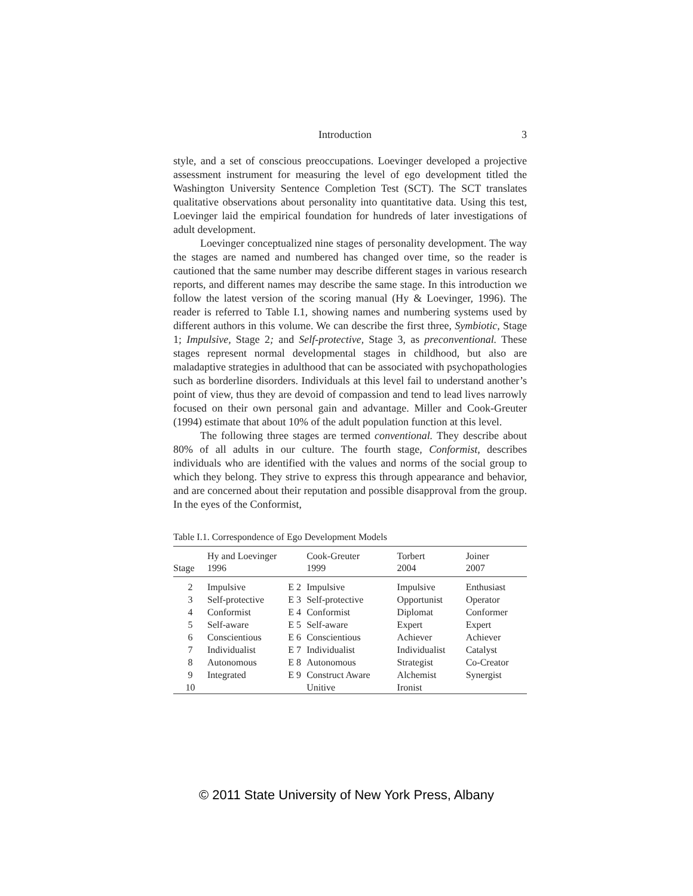Introduction 3
style, and a set of conscious preoccupations. Loevinger developed a projective assessment instrument for measuring the level of ego development titled the Washington University Sentence Completion Test (SCT). The SCT translates qualitative observations about personality into quantitative data. Using this test, Loevinger laid the empirical foundation for hundreds of later investigations of adult development.
Loevinger conceptualized nine stages of personality development. The way the stages are named and numbered has changed over time, so the reader is cautioned that the same number may describe different stages in various research reports, and different names may describe the same stage. In this introduction we follow the latest version of the scoring manual (Hy & Loevinger, 1996). The reader is referred to Table I.1, showing names and numbering systems used by different authors in this volume. We can describe the first three, Symbiotic, Stage 1; Impulsive, Stage 2; and Self-protective, Stage 3, as preconventional. These stages represent normal developmental stages in childhood, but also are maladaptive strategies in adulthood that can be associated with psychopathologies such as borderline disorders. Individuals at this level fail to understand another’s point of view, thus they are devoid of compassion and tend to lead lives narrowly focused on their own personal gain and advantage. Miller and Cook-Greuter (1994) estimate that about 10% of the adult population function at this level.
The following three stages are termed conventional. They describe about 80% of all adults in our culture. The fourth stage, Conformist, describes individuals who are identified with the values and norms of the social group to which they belong. They strive to express this through appearance and behavior, and are concerned about their reputation and possible disapproval from the group. In the eyes of the Conformist,
Table I.1. Correspondence of Ego Development Models
| Stage | Hy and Loevinger 1996 | | Cook-Greuter 1999 | Torbert 2004 | Joiner 2007 |
| --- | --- | --- | --- | --- | --- |
| 2 | Impulsive | E 2 | Impulsive | Impulsive | Enthusiast |
| 3 | Self-protective | E 3 | Self-protective | Opportunist | Operator |
| 4 | Conformist | E 4 | Conformist | Diplomat | Conformer |
| 5 | Self-aware | E 5 | Self-aware | Expert | Expert |
| 6 | Conscientious | E 6 | Conscientious | Achiever | Achiever |
| 7 | Individualist | E 7 | Individualist | Individualist | Catalyst |
| 8 | Autonomous | E 8 | Autonomous | Strategist | Co-Creator |
| 9 | Integrated | E 9 | Construct Aware | Alchemist | Synergist |
| 10 | | | Unitive | Ironist | |
© 2011 State University of New York Press, Albany